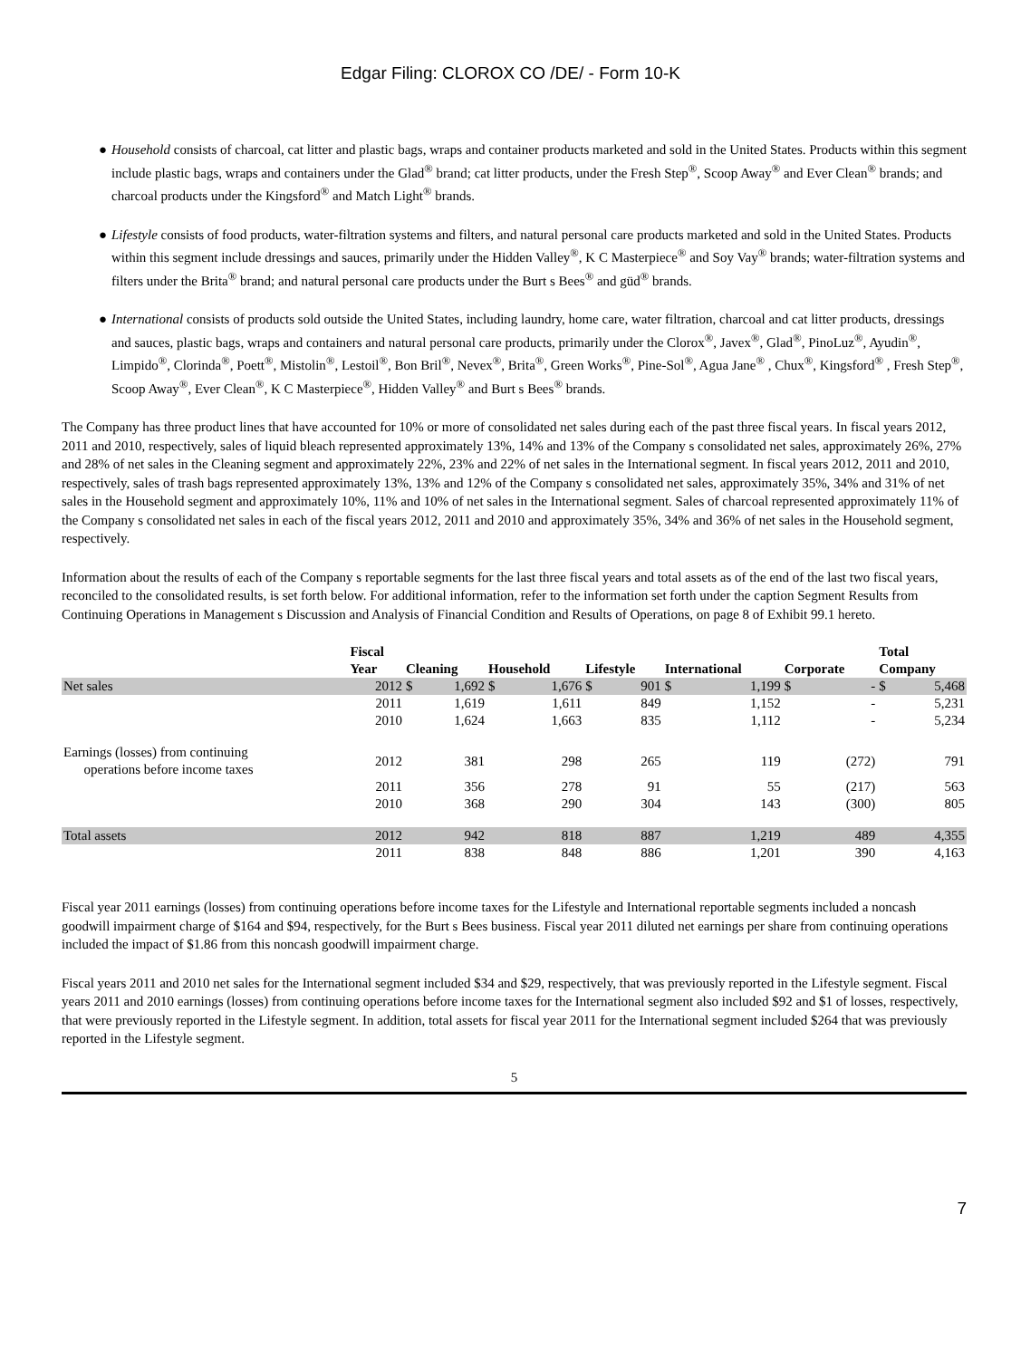Edgar Filing: CLOROX CO /DE/ - Form 10-K
● Household consists of charcoal, cat litter and plastic bags, wraps and container products marketed and sold in the United States. Products within this segment include plastic bags, wraps and containers under the Glad<sup>®</sup> brand; cat litter products, under the Fresh Step<sup>®</sup>, Scoop Away<sup>®</sup> and Ever Clean<sup>®</sup> brands; and charcoal products under the Kingsford<sup>®</sup> and Match Light<sup>®</sup> brands.
● Lifestyle consists of food products, water-filtration systems and filters, and natural personal care products marketed and sold in the United States. Products within this segment include dressings and sauces, primarily under the Hidden Valley<sup>®</sup>, K C Masterpiece<sup>®</sup> and Soy Vay<sup>®</sup> brands; water-filtration systems and filters under the Brita<sup>®</sup> brand; and natural personal care products under the Burt s Bees<sup>®</sup> and güd<sup>®</sup> brands.
● International consists of products sold outside the United States, including laundry, home care, water filtration, charcoal and cat litter products, dressings and sauces, plastic bags, wraps and containers and natural personal care products, primarily under the Clorox<sup>®</sup>, Javex<sup>®</sup>, Glad<sup>®</sup>, PinoLuz<sup>®</sup>, Ayudin<sup>®</sup>, Limpido<sup>®</sup>, Clorinda<sup>®</sup>, Poett<sup>®</sup>, Mistolin<sup>®</sup>, Lestoil<sup>®</sup>, Bon Bril<sup>®</sup>, Nevex<sup>®</sup>, Brita<sup>®</sup>, Green Works<sup>®</sup>, Pine-Sol<sup>®</sup>, Agua Jane<sup>®</sup> , Chux<sup>®</sup>, Kingsford<sup>®</sup> , Fresh Step<sup>®</sup>, Scoop Away<sup>®</sup>, Ever Clean<sup>®</sup>, K C Masterpiece<sup>®</sup>, Hidden Valley<sup>®</sup> and Burt s Bees<sup>®</sup> brands.
The Company has three product lines that have accounted for 10% or more of consolidated net sales during each of the past three fiscal years. In fiscal years 2012, 2011 and 2010, respectively, sales of liquid bleach represented approximately 13%, 14% and 13% of the Company s consolidated net sales, approximately 26%, 27% and 28% of net sales in the Cleaning segment and approximately 22%, 23% and 22% of net sales in the International segment. In fiscal years 2012, 2011 and 2010, respectively, sales of trash bags represented approximately 13%, 13% and 12% of the Company s consolidated net sales, approximately 35%, 34% and 31% of net sales in the Household segment and approximately 10%, 11% and 10% of net sales in the International segment. Sales of charcoal represented approximately 11% of the Company s consolidated net sales in each of the fiscal years 2012, 2011 and 2010 and approximately 35%, 34% and 36% of net sales in the Household segment, respectively.
Information about the results of each of the Company s reportable segments for the last three fiscal years and total assets as of the end of the last two fiscal years, reconciled to the consolidated results, is set forth below. For additional information, refer to the information set forth under the caption Segment Results from Continuing Operations in Management s Discussion and Analysis of Financial Condition and Results of Operations, on page 8 of Exhibit 99.1 hereto.
| | Fiscal Year | Cleaning | | Household | | Lifestyle | | International | | Corporate | | Total Company | |
| --- | --- | --- | --- | --- | --- | --- | --- | --- | --- | --- | --- | --- | --- |
| Net sales | 2012 | $ | 1,692 | $ | 1,676 | $ | 901 | $ | 1,199 | $ | - | $ | 5,468 |
| | 2011 | | 1,619 | | 1,611 | | 849 | | 1,152 | | - | | 5,231 |
| | 2010 | | 1,624 | | 1,663 | | 835 | | 1,112 | | - | | 5,234 |
| Earnings (losses) from continuing operations before income taxes | 2012 | | 381 | | 298 | | 265 | | 119 | | (272) | | 791 |
| | 2011 | | 356 | | 278 | | 91 | | 55 | | (217) | | 563 |
| | 2010 | | 368 | | 290 | | 304 | | 143 | | (300) | | 805 |
| Total assets | 2012 | | 942 | | 818 | | 887 | | 1,219 | | 489 | | 4,355 |
| | 2011 | | 838 | | 848 | | 886 | | 1,201 | | 390 | | 4,163 |
Fiscal year 2011 earnings (losses) from continuing operations before income taxes for the Lifestyle and International reportable segments included a noncash goodwill impairment charge of $164 and $94, respectively, for the Burt s Bees business. Fiscal year 2011 diluted net earnings per share from continuing operations included the impact of $1.86 from this noncash goodwill impairment charge.
Fiscal years 2011 and 2010 net sales for the International segment included $34 and $29, respectively, that was previously reported in the Lifestyle segment. Fiscal years 2011 and 2010 earnings (losses) from continuing operations before income taxes for the International segment also included $92 and $1 of losses, respectively, that were previously reported in the Lifestyle segment. In addition, total assets for fiscal year 2011 for the International segment included $264 that was previously reported in the Lifestyle segment.
5
7